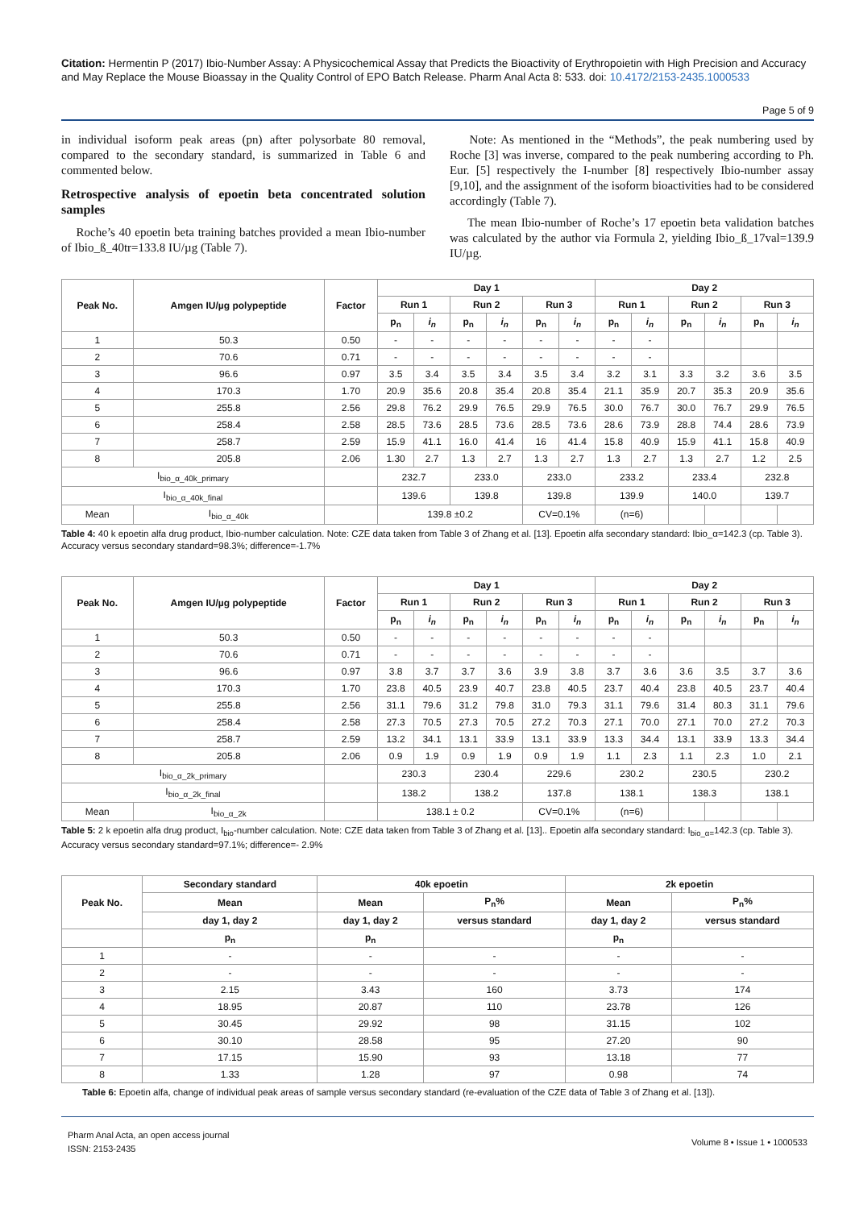Citation: Hermentin P (2017) Ibio-Number Assay: A Physicochemical Assay that Predicts the Bioactivity of Erythropoietin with High Precision and Accuracy and May Replace the Mouse Bioassay in the Quality Control of EPO Batch Release. Pharm Anal Acta 8: 533. doi: 10.4172/2153-2435.1000533
Page 5 of 9
in individual isoform peak areas (pn) after polysorbate 80 removal, compared to the secondary standard, is summarized in Table 6 and commented below.
Retrospective analysis of epoetin beta concentrated solution samples
Roche’s 40 epoetin beta training batches provided a mean Ibio-number of Ibio_ß_40tr=133.8 IU/µg (Table 7).
Note: As mentioned in the “Methods”, the peak numbering used by Roche [3] was inverse, compared to the peak numbering according to Ph. Eur. [5] respectively the I-number [8] respectively Ibio-number assay [9,10], and the assignment of the isoform bioactivities had to be considered accordingly (Table 7).
The mean Ibio-number of Roche’s 17 epoetin beta validation batches was calculated by the author via Formula 2, yielding Ibio_ß_17val=139.9 IU/µg.
| Peak No. | Amgen IU/µg polypeptide | Factor | Day 1 | | | | | | Day 2 | | | | | |
| --- | --- | --- | --- | --- | --- | --- | --- | --- | --- | --- | --- | --- | --- | --- |
| | | | Run 1 | | Run 2 | | Run 3 | | Run 1 | | Run 2 | | Run 3 | |
| | | | p<sub>n</sub> | i<sub>n</sub> | p<sub>n</sub> | i<sub>n</sub> | p<sub>n</sub> | i<sub>n</sub> | p<sub>n</sub> | i<sub>n</sub> | p<sub>n</sub> | i<sub>n</sub> | p<sub>n</sub> | i<sub>n</sub> |
| 1 | 50.3 | 0.50 | - | - | - | - | - | - | - | - | | | | |
| 2 | 70.6 | 0.71 | - | - | - | - | - | - | - | - | | | | |
| 3 | 96.6 | 0.97 | 3.5 | 3.4 | 3.5 | 3.4 | 3.5 | 3.4 | 3.2 | 3.1 | 3.3 | 3.2 | 3.6 | 3.5 |
| 4 | 170.3 | 1.70 | 20.9 | 35.6 | 20.8 | 35.4 | 20.8 | 35.4 | 21.1 | 35.9 | 20.7 | 35.3 | 20.9 | 35.6 |
| 5 | 255.8 | 2.56 | 29.8 | 76.2 | 29.9 | 76.5 | 29.9 | 76.5 | 30.0 | 76.7 | 30.0 | 76.7 | 29.9 | 76.5 |
| 6 | 258.4 | 2.58 | 28.5 | 73.6 | 28.5 | 73.6 | 28.5 | 73.6 | 28.6 | 73.9 | 28.8 | 74.4 | 28.6 | 73.9 |
| 7 | 258.7 | 2.59 | 15.9 | 41.1 | 16.0 | 41.4 | 16 | 41.4 | 15.8 | 40.9 | 15.9 | 41.1 | 15.8 | 40.9 |
| 8 | 205.8 | 2.06 | 1.30 | 2.7 | 1.3 | 2.7 | 1.3 | 2.7 | 1.3 | 2.7 | 1.3 | 2.7 | 1.2 | 2.5 |
| I<sub>bio_α_40k_primary</sub> | | | 232.7 | | 233.0 | | 233.0 | | 233.2 | | 233.4 | | 232.8 | |
| I<sub>bio_α_40k_final</sub> | | | 139.6 | | 139.8 | | 139.8 | | 139.9 | | 140.0 | | 139.7 | |
| Mean | I<sub>bio_α_40k</sub> | | 139.8 ±0.2 | | | | CV=0.1% | | (n=6) | | | | | |
Table 4: 40 k epoetin alfa drug product, Ibio-number calculation. Note: CZE data taken from Table 3 of Zhang et al. [13]. Epoetin alfa secondary standard: Ibio_α=142.3 (cp. Table 3). Accuracy versus secondary standard=98.3%; difference=-1.7%
| Peak No. | Amgen IU/µg polypeptide | Factor | Day 1 | | | | | | Day 2 | | | | | |
| --- | --- | --- | --- | --- | --- | --- | --- | --- | --- | --- | --- | --- | --- | --- |
| | | | Run 1 | | Run 2 | | Run 3 | | Run 1 | | Run 2 | | Run 3 | |
| | | | p<sub>n</sub> | i<sub>n</sub> | p<sub>n</sub> | i<sub>n</sub> | p<sub>n</sub> | i<sub>n</sub> | p<sub>n</sub> | i<sub>n</sub> | p<sub>n</sub> | i<sub>n</sub> | p<sub>n</sub> | i<sub>n</sub> |
| 1 | 50.3 | 0.50 | - | - | - | - | - | - | - | - | | | | |
| 2 | 70.6 | 0.71 | - | - | - | - | - | - | - | - | | | | |
| 3 | 96.6 | 0.97 | 3.8 | 3.7 | 3.7 | 3.6 | 3.9 | 3.8 | 3.7 | 3.6 | 3.6 | 3.5 | 3.7 | 3.6 |
| 4 | 170.3 | 1.70 | 23.8 | 40.5 | 23.9 | 40.7 | 23.8 | 40.5 | 23.7 | 40.4 | 23.8 | 40.5 | 23.7 | 40.4 |
| 5 | 255.8 | 2.56 | 31.1 | 79.6 | 31.2 | 79.8 | 31.0 | 79.3 | 31.1 | 79.6 | 31.4 | 80.3 | 31.1 | 79.6 |
| 6 | 258.4 | 2.58 | 27.3 | 70.5 | 27.3 | 70.5 | 27.2 | 70.3 | 27.1 | 70.0 | 27.1 | 70.0 | 27.2 | 70.3 |
| 7 | 258.7 | 2.59 | 13.2 | 34.1 | 13.1 | 33.9 | 13.1 | 33.9 | 13.3 | 34.4 | 13.1 | 33.9 | 13.3 | 34.4 |
| 8 | 205.8 | 2.06 | 0.9 | 1.9 | 0.9 | 1.9 | 0.9 | 1.9 | 1.1 | 2.3 | 1.1 | 2.3 | 1.0 | 2.1 |
| I<sub>bio_α_2k_primary</sub> | | | 230.3 | | 230.4 | | 229.6 | | 230.2 | | 230.5 | | 230.2 | |
| I<sub>bio_α_2k_final</sub> | | | 138.2 | | 138.2 | | 137.8 | | 138.1 | | 138.3 | | 138.1 | |
| Mean | I<sub>bio_α_2k</sub> | | 138.1 ± 0.2 | | | | CV=0.1% | | (n=6) | | | | | |
Table 5: 2 k epoetin alfa drug product, I<sub>bio</sub>-number calculation. Note: CZE data taken from Table 3 of Zhang et al. [13].. Epoetin alfa secondary standard: I<sub>bio_α=</sub>142.3 (cp. Table 3). Accuracy versus secondary standard=97.1%; difference=- 2.9%
| Peak No. | Secondary standard | 40k epoetin | | 2k epoetin | |
| --- | --- | --- | --- | --- | --- |
| | Mean | Mean | P<sub>n</sub>% | Mean | P<sub>n</sub>% |
| | day 1, day 2 | day 1, day 2 | versus standard | day 1, day 2 | versus standard |
| | p<sub>n</sub> | p<sub>n</sub> | | p<sub>n</sub> | |
| 1 | - | - | - | - | - |
| 2 | - | - | - | - | - |
| 3 | 2.15 | 3.43 | 160 | 3.73 | 174 |
| 4 | 18.95 | 20.87 | 110 | 23.78 | 126 |
| 5 | 30.45 | 29.92 | 98 | 31.15 | 102 |
| 6 | 30.10 | 28.58 | 95 | 27.20 | 90 |
| 7 | 17.15 | 15.90 | 93 | 13.18 | 77 |
| 8 | 1.33 | 1.28 | 97 | 0.98 | 74 |
Table 6: Epoetin alfa, change of individual peak areas of sample versus secondary standard (re-evaluation of the CZE data of Table 3 of Zhang et al. [13]).
Pharm Anal Acta, an open access journal
ISSN: 2153-2435
Volume 8 • Issue 1 • 1000533